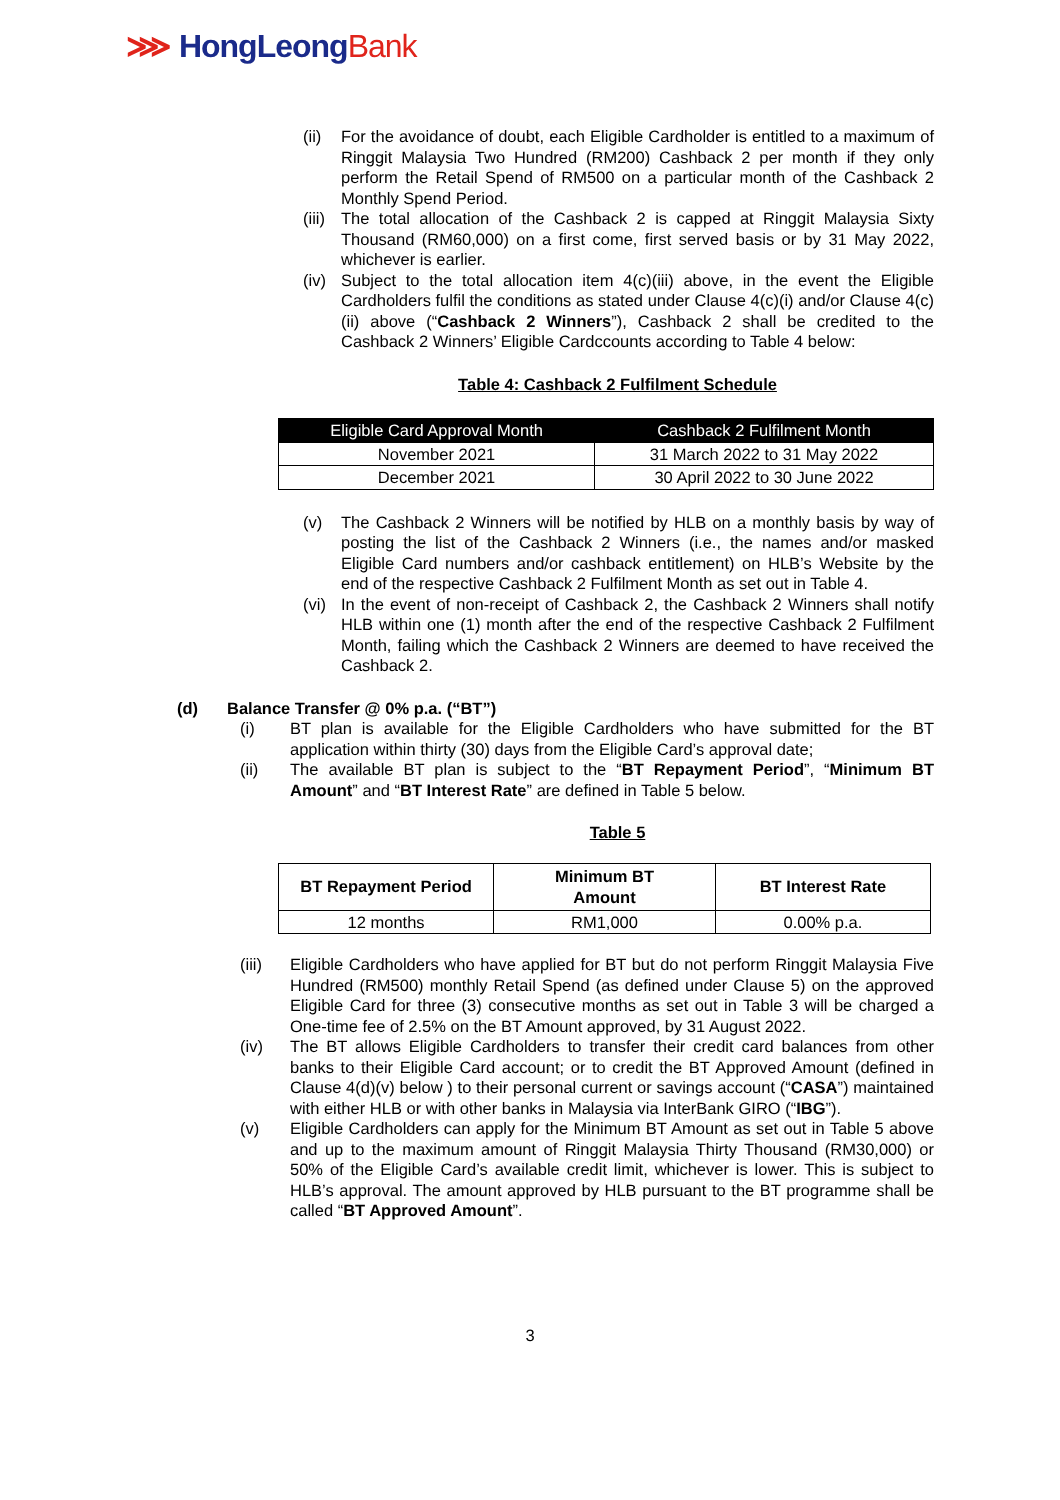⋙ HongLeongBank
(ii) For the avoidance of doubt, each Eligible Cardholder is entitled to a maximum of Ringgit Malaysia Two Hundred (RM200) Cashback 2 per month if they only perform the Retail Spend of RM500 on a particular month of the Cashback 2 Monthly Spend Period.
(iii) The total allocation of the Cashback 2 is capped at Ringgit Malaysia Sixty Thousand (RM60,000) on a first come, first served basis or by 31 May 2022, whichever is earlier.
(iv) Subject to the total allocation item 4(c)(iii) above, in the event the Eligible Cardholders fulfil the conditions as stated under Clause 4(c)(i) and/or Clause 4(c)(ii) above (“Cashback 2 Winners”), Cashback 2 shall be credited to the Cashback 2 Winners’ Eligible Cardccounts according to Table 4 below:
Table 4: Cashback 2 Fulfilment Schedule
| Eligible Card Approval Month | Cashback 2 Fulfilment Month |
| --- | --- |
| November 2021 | 31 March 2022 to 31 May 2022 |
| December 2021 | 30 April 2022 to 30 June 2022 |
(v) The Cashback 2 Winners will be notified by HLB on a monthly basis by way of posting the list of the Cashback 2 Winners (i.e., the names and/or masked Eligible Card numbers and/or cashback entitlement) on HLB’s Website by the end of the respective Cashback 2 Fulfilment Month as set out in Table 4.
(vi) In the event of non-receipt of Cashback 2, the Cashback 2 Winners shall notify HLB within one (1) month after the end of the respective Cashback 2 Fulfilment Month, failing which the Cashback 2 Winners are deemed to have received the Cashback 2.
(d) Balance Transfer @ 0% p.a. (“BT”)
(i) BT plan is available for the Eligible Cardholders who have submitted for the BT application within thirty (30) days from the Eligible Card’s approval date;
(ii) The available BT plan is subject to the “BT Repayment Period”, “Minimum BT Amount” and “BT Interest Rate” are defined in Table 5 below.
Table 5
| BT Repayment Period | Minimum BT Amount | BT Interest Rate |
| --- | --- | --- |
| 12 months | RM1,000 | 0.00% p.a. |
(iii) Eligible Cardholders who have applied for BT but do not perform Ringgit Malaysia Five Hundred (RM500) monthly Retail Spend (as defined under Clause 5) on the approved Eligible Card for three (3) consecutive months as set out in Table 3 will be charged a One-time fee of 2.5% on the BT Amount approved, by 31 August 2022.
(iv) The BT allows Eligible Cardholders to transfer their credit card balances from other banks to their Eligible Card account; or to credit the BT Approved Amount (defined in Clause 4(d)(v) below ) to their personal current or savings account (“CASA”) maintained with either HLB or with other banks in Malaysia via InterBank GIRO (“IBG”).
(v) Eligible Cardholders can apply for the Minimum BT Amount as set out in Table 5 above and up to the maximum amount of Ringgit Malaysia Thirty Thousand (RM30,000) or 50% of the Eligible Card’s available credit limit, whichever is lower. This is subject to HLB’s approval. The amount approved by HLB pursuant to the BT programme shall be called “BT Approved Amount”.
3